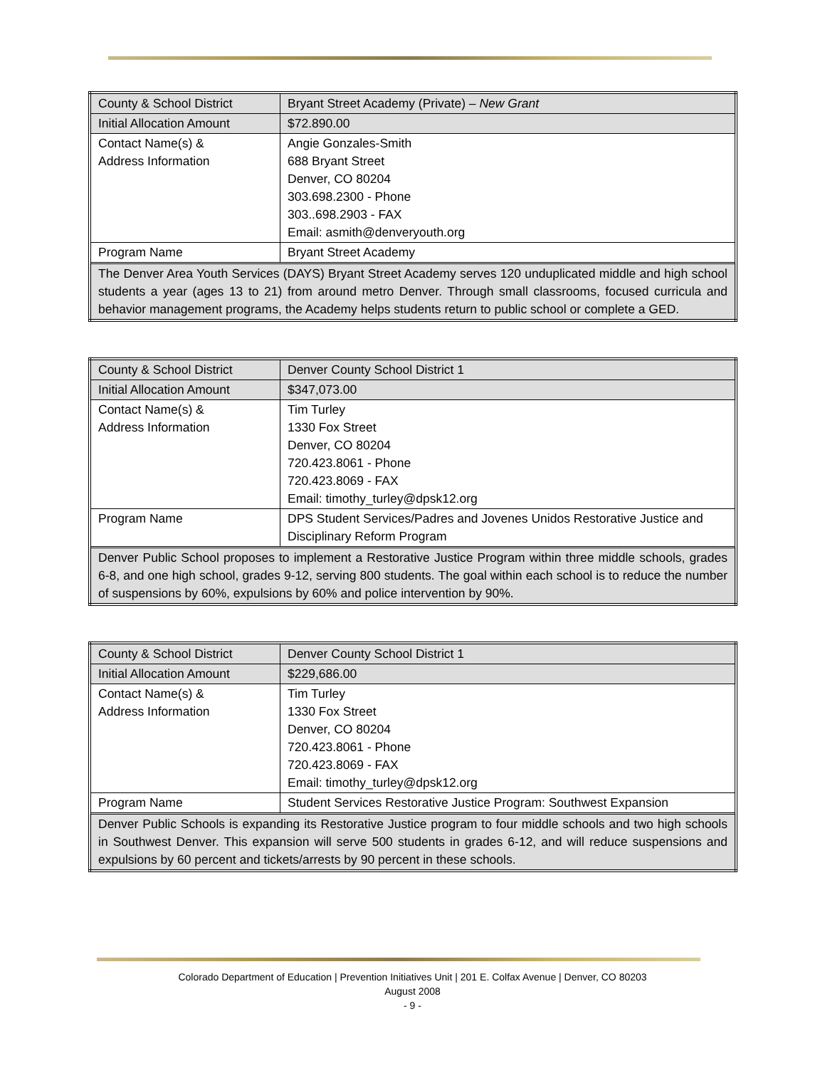| County & School District | Bryant Street Academy (Private) – New Grant |
| Initial Allocation Amount | $72.890.00 |
| Contact Name(s) & Address Information | Angie Gonzales-Smith 688 Bryant Street Denver, CO 80204 303.698.2300 - Phone 303..698.2903 - FAX Email: asmith@denveryouth.org |
| Program Name | Bryant Street Academy |
| The Denver Area Youth Services (DAYS) Bryant Street Academy serves 120 unduplicated middle and high school students a year (ages 13 to 21) from around metro Denver. Through small classrooms, focused curricula and behavior management programs, the Academy helps students return to public school or complete a GED. | |
| County & School District | Denver County School District 1 |
| Initial Allocation Amount | $347,073.00 |
| Contact Name(s) & Address Information | Tim Turley 1330 Fox Street Denver, CO 80204 720.423.8061 - Phone 720.423.8069 - FAX Email: timothy_turley@dpsk12.org |
| Program Name | DPS Student Services/Padres and Jovenes Unidos Restorative Justice and Disciplinary Reform Program |
| Denver Public School proposes to implement a Restorative Justice Program within three middle schools, grades 6-8, and one high school, grades 9-12, serving 800 students. The goal within each school is to reduce the number of suspensions by 60%, expulsions by 60% and police intervention by 90%. | |
| County & School District | Denver County School District 1 |
| Initial Allocation Amount | $229,686.00 |
| Contact Name(s) & Address Information | Tim Turley 1330 Fox Street Denver, CO 80204 720.423.8061 - Phone 720.423.8069 - FAX Email: timothy_turley@dpsk12.org |
| Program Name | Student Services Restorative Justice Program: Southwest Expansion |
| Denver Public Schools is expanding its Restorative Justice program to four middle schools and two high schools in Southwest Denver. This expansion will serve 500 students in grades 6-12, and will reduce suspensions and expulsions by 60 percent and tickets/arrests by 90 percent in these schools. | |
Colorado Department of Education | Prevention Initiatives Unit | 201 E. Colfax Avenue | Denver, CO 80203
August 2008
- 9 -